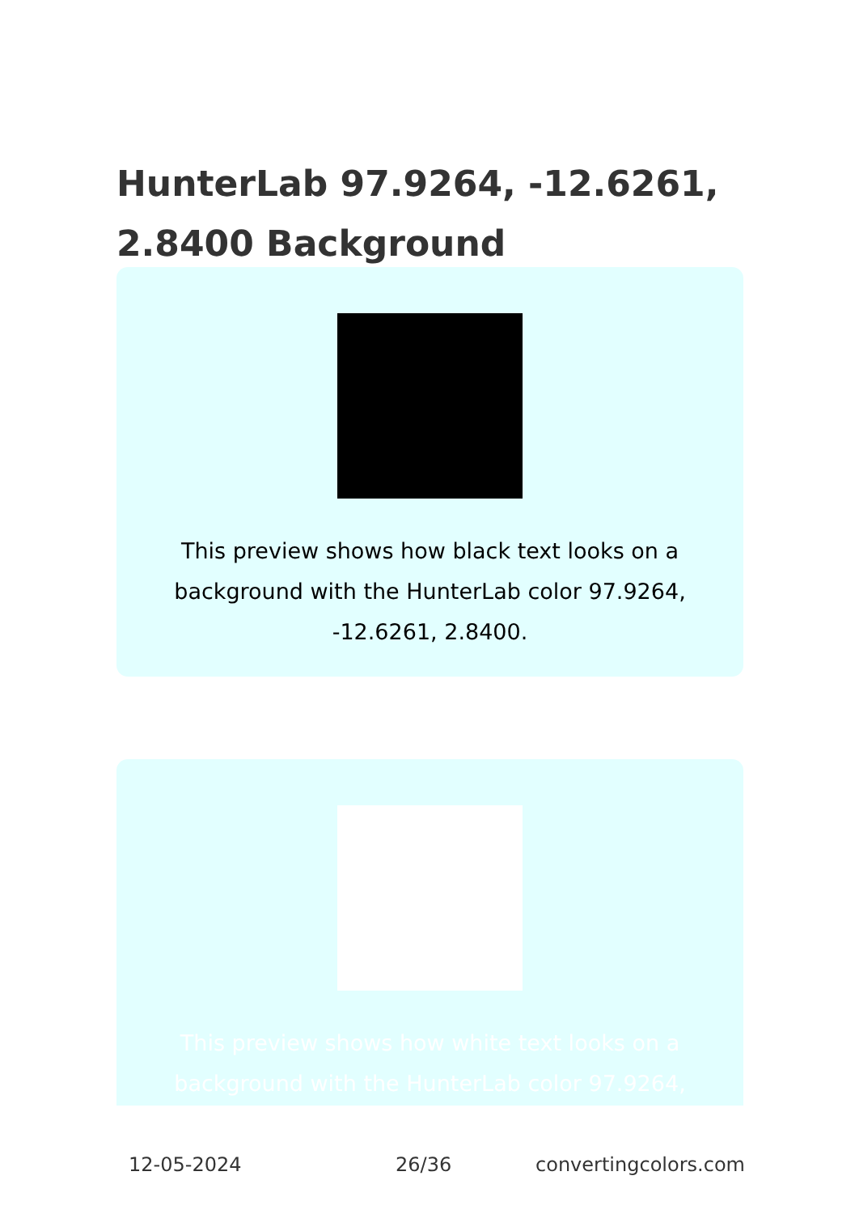HunterLab 97.9264, -12.6261, 2.8400 Background
This preview shows how black text looks on a background with the HunterLab color 97.9264, -12.6261, 2.8400.
This preview shows how white text looks on a background with the HunterLab color 97.9264,
12-05-2024 26/36 convertingcolors.com